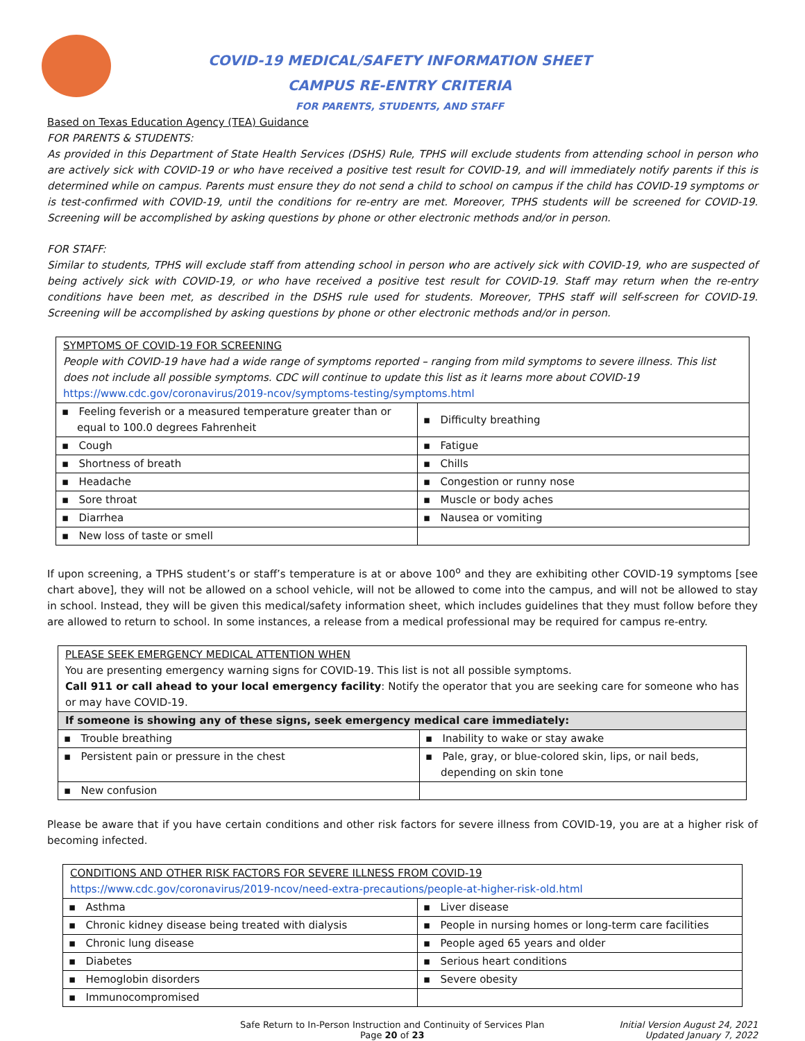COVID-19 MEDICAL/SAFETY INFORMATION SHEET
CAMPUS RE-ENTRY CRITERIA
FOR PARENTS, STUDENTS, AND STAFF
Based on Texas Education Agency (TEA) Guidance
FOR PARENTS & STUDENTS:
As provided in this Department of State Health Services (DSHS) Rule, TPHS will exclude students from attending school in person who are actively sick with COVID-19 or who have received a positive test result for COVID-19, and will immediately notify parents if this is determined while on campus. Parents must ensure they do not send a child to school on campus if the child has COVID-19 symptoms or is test-confirmed with COVID-19, until the conditions for re-entry are met. Moreover, TPHS students will be screened for COVID-19. Screening will be accomplished by asking questions by phone or other electronic methods and/or in person.
FOR STAFF:
Similar to students, TPHS will exclude staff from attending school in person who are actively sick with COVID-19, who are suspected of being actively sick with COVID-19, or who have received a positive test result for COVID-19. Staff may return when the re-entry conditions have been met, as described in the DSHS rule used for students. Moreover, TPHS staff will self-screen for COVID-19. Screening will be accomplished by asking questions by phone or other electronic methods and/or in person.
| SYMPTOMS OF COVID-19 FOR SCREENING People with COVID-19 have had a wide range of symptoms reported – ranging from mild symptoms to severe illness. This list does not include all possible symptoms. CDC will continue to update this list as it learns more about COVID-19 https://www.cdc.gov/coronavirus/2019-ncov/symptoms-testing/symptoms.html | |
| ▪ Feeling feverish or a measured temperature greater than or equal to 100.0 degrees Fahrenheit | ▪ Difficulty breathing |
| ▪ Cough | ▪ Fatigue |
| ▪ Shortness of breath | ▪ Chills |
| ▪ Headache | ▪ Congestion or runny nose |
| ▪ Sore throat | ▪ Muscle or body aches |
| ▪ Diarrhea | ▪ Nausea or vomiting |
| ▪ New loss of taste or smell | |
If upon screening, a TPHS student’s or staff’s temperature is at or above 100<sup>o</sup> and they are exhibiting other COVID-19 symptoms [see chart above], they will not be allowed on a school vehicle, will not be allowed to come into the campus, and will not be allowed to stay in school. Instead, they will be given this medical/safety information sheet, which includes guidelines that they must follow before they are allowed to return to school. In some instances, a release from a medical professional may be required for campus re-entry.
| PLEASE SEEK EMERGENCY MEDICAL ATTENTION WHEN You are presenting emergency warning signs for COVID-19. This list is not all possible symptoms. Call 911 or call ahead to your local emergency facility : Notify the operator that you are seeking care for someone who has or may have COVID-19. | |
| If someone is showing any of these signs, seek emergency medical care immediately: | |
| ▪ Trouble breathing | ▪ Inability to wake or stay awake |
| ▪ Persistent pain or pressure in the chest | ▪ Pale, gray, or blue-colored skin, lips, or nail beds, depending on skin tone |
| ▪ New confusion | |
Please be aware that if you have certain conditions and other risk factors for severe illness from COVID-19, you are at a higher risk of becoming infected.
| CONDITIONS AND OTHER RISK FACTORS FOR SEVERE ILLNESS FROM COVID-19 https://www.cdc.gov/coronavirus/2019-ncov/need-extra-precautions/people-at-higher-risk-old.html | |
| ▪ Asthma | ▪ Liver disease |
| ▪ Chronic kidney disease being treated with dialysis | ▪ People in nursing homes or long-term care facilities |
| ▪ Chronic lung disease | ▪ People aged 65 years and older |
| ▪ Diabetes | ▪ Serious heart conditions |
| ▪ Hemoglobin disorders | ▪ Severe obesity |
| ▪ Immunocompromised | |
Safe Return to In-Person Instruction and Continuity of Services Plan
Page 20 of 23
Initial Version August 24, 2021
Updated January 7, 2022